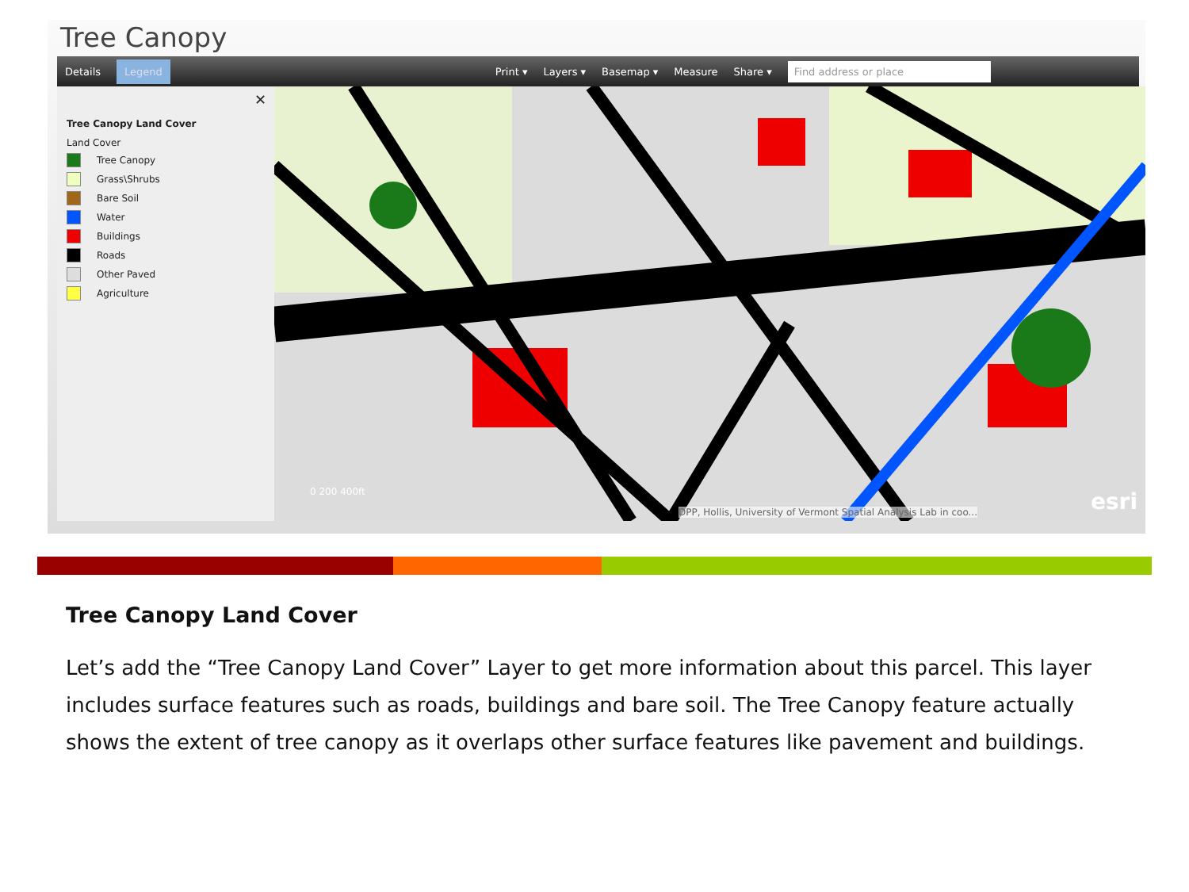Tree Canopy
Details Legend Print ▾ Layers ▾ Basemap ▾ Measure Share ▾ Find address or place
✕
Tree Canopy Land Cover
Land Cover
Tree Canopy
Grass\Shrubs
Bare Soil
Water
Buildings
Roads
Other Paved
Agriculture
DPP, Hollis, University of Vermont Spatial Analysis Lab in coo...
0 200 400ft esri
Tree Canopy Land Cover
Let’s add the “Tree Canopy Land Cover” Layer to get more information about this parcel. This layer includes surface features such as roads, buildings and bare soil. The Tree Canopy feature actually shows the extent of tree canopy as it overlaps other surface features like pavement and buildings.